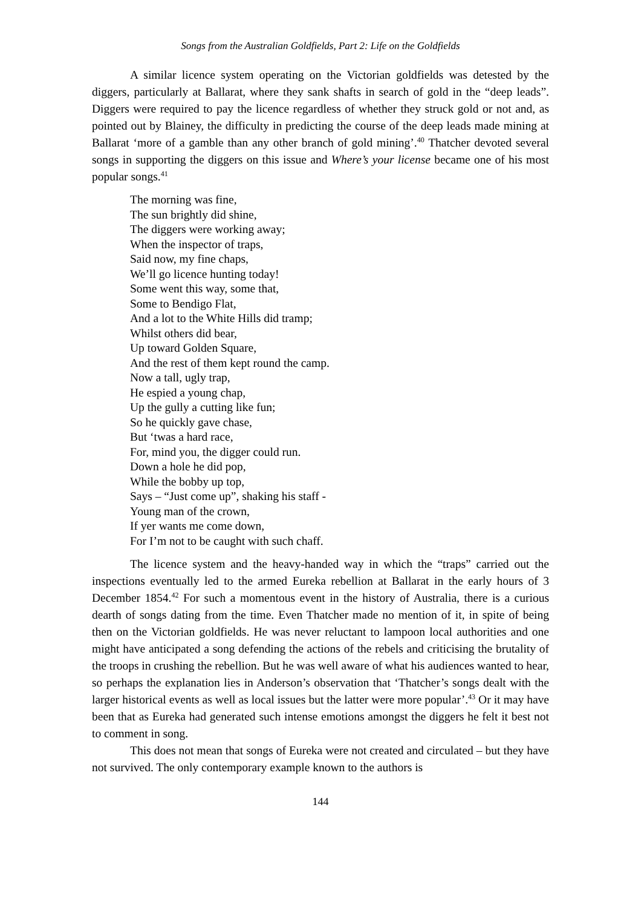Songs from the Australian Goldfields, Part 2: Life on the Goldfields
A similar licence system operating on the Victorian goldfields was detested by the diggers, particularly at Ballarat, where they sank shafts in search of gold in the “deep leads”. Diggers were required to pay the licence regardless of whether they struck gold or not and, as pointed out by Blainey, the difficulty in predicting the course of the deep leads made mining at Ballarat ‘more of a gamble than any other branch of gold mining’.<sup>40</sup> Thatcher devoted several songs in supporting the diggers on this issue and Where’s your license became one of his most popular songs.<sup>41</sup>
The morning was fine,
The sun brightly did shine,
The diggers were working away;
When the inspector of traps,
Said now, my fine chaps,
We’ll go licence hunting today!
Some went this way, some that,
Some to Bendigo Flat,
And a lot to the White Hills did tramp;
Whilst others did bear,
Up toward Golden Square,
And the rest of them kept round the camp.
Now a tall, ugly trap,
He espied a young chap,
Up the gully a cutting like fun;
So he quickly gave chase,
But ‘twas a hard race,
For, mind you, the digger could run.
Down a hole he did pop,
While the bobby up top,
Says – “Just come up”, shaking his staff -
Young man of the crown,
If yer wants me come down,
For I’m not to be caught with such chaff.
The licence system and the heavy-handed way in which the “traps” carried out the inspections eventually led to the armed Eureka rebellion at Ballarat in the early hours of 3 December 1854.<sup>42</sup> For such a momentous event in the history of Australia, there is a curious dearth of songs dating from the time. Even Thatcher made no mention of it, in spite of being then on the Victorian goldfields. He was never reluctant to lampoon local authorities and one might have anticipated a song defending the actions of the rebels and criticising the brutality of the troops in crushing the rebellion. But he was well aware of what his audiences wanted to hear, so perhaps the explanation lies in Anderson’s observation that ‘Thatcher’s songs dealt with the larger historical events as well as local issues but the latter were more popular’.<sup>43</sup> Or it may have been that as Eureka had generated such intense emotions amongst the diggers he felt it best not to comment in song.
This does not mean that songs of Eureka were not created and circulated – but they have not survived. The only contemporary example known to the authors is
144